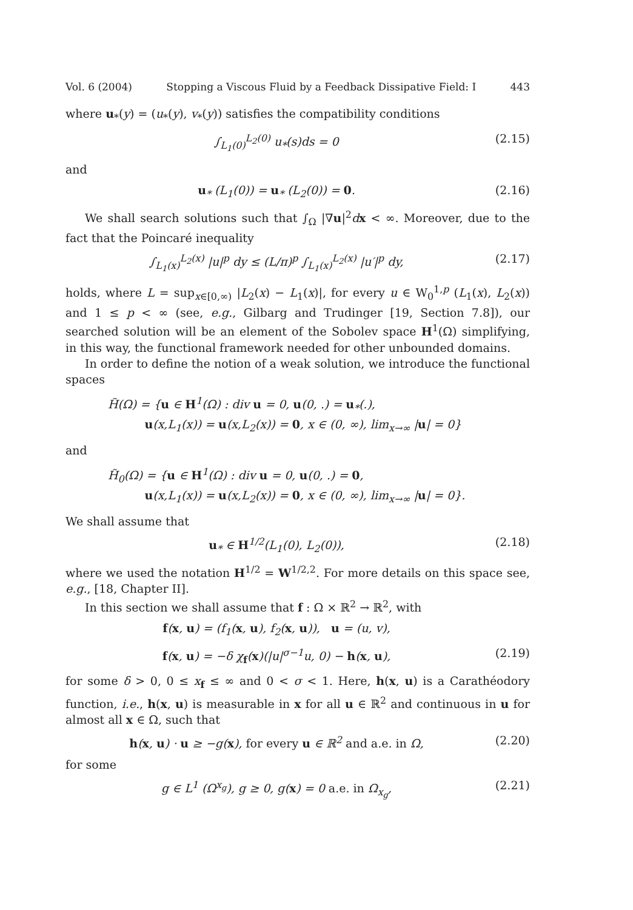Vol. 6 (2004) Stopping a Viscous Fluid by a Feedback Dissipative Field: I 443
where u<sub>*</sub>(y) = (u<sub>*</sub>(y), v<sub>*</sub>(y)) satisfies the compatibility conditions
∫<sub>L<sub>1</sub>(0)</sub><sup>L<sub>2</sub>(0)</sup> u<sub>*</sub>(s)ds = 0 (2.15)
and
u<sub>*</sub> (L<sub>1</sub>(0)) = u<sub>*</sub> (L<sub>2</sub>(0)) = 0. (2.16)
We shall search solutions such that ∫<sub>Ω</sub> |∇u|<sup>2</sup>dx < ∞. Moreover, due to the fact that the Poincaré inequality
∫<sub>L<sub>1</sub>(x)</sub><sup>L<sub>2</sub>(x)</sup> |u|<sup>p</sup> dy ≤ (L/π)<sup>p</sup> ∫<sub>L<sub>1</sub>(x)</sub><sup>L<sub>2</sub>(x)</sup> |u′|<sup>p</sup> dy, (2.17)
holds, where L = sup<sub>x∈[0,∞)</sub> |L<sub>2</sub>(x) − L<sub>1</sub>(x)|, for every u ∈ W<sub>0</sub><sup>1,p</sup> (L<sub>1</sub>(x), L<sub>2</sub>(x)) and 1 ≤ p < ∞ (see, e.g., Gilbarg and Trudinger [19, Section 7.8]), our searched solution will be an element of the Sobolev space H<sup>1</sup>(Ω) simplifying, in this way, the functional framework needed for other unbounded domains.
In order to define the notion of a weak solution, we introduce the functional spaces
H̃(Ω) = {u ∈ H<sup>1</sup>(Ω) : div u = 0, u(0, .) = u<sub>*</sub>(.),
u(x,L<sub>1</sub>(x)) = u(x,L<sub>2</sub>(x)) = 0, x ∈ (0, ∞), lim<sub>x→∞</sub> |u| = 0}
and
H̃<sub>0</sub>(Ω) = {u ∈ H<sup>1</sup>(Ω) : div u = 0, u(0, .) = 0,
u(x,L<sub>1</sub>(x)) = u(x,L<sub>2</sub>(x)) = 0, x ∈ (0, ∞), lim<sub>x→∞</sub> |u| = 0}.
We shall assume that
u<sub>*</sub> ∈ H<sup>1/2</sup>(L<sub>1</sub>(0), L<sub>2</sub>(0)), (2.18)
where we used the notation H<sup>1/2</sup> = W<sup>1/2,2</sup>. For more details on this space see, e.g., [18, Chapter II].
In this section we shall assume that f : Ω × ℝ<sup>2</sup> → ℝ<sup>2</sup>, with
f(x, u) = (f<sub>1</sub>(x, u), f<sub>2</sub>(x, u)), u = (u, v),
f(x, u) = −δ χ<sub>f</sub>(x)(|u|<sup>σ−1</sup>u, 0) − h(x, u), (2.19)
for some δ > 0, 0 ≤ x<sub>f</sub> ≤ ∞ and 0 < σ < 1. Here, h(x, u) is a Carathéodory function, i.e., h(x, u) is measurable in x for all u ∈ ℝ<sup>2</sup> and continuous in u for almost all x ∈ Ω, such that
h(x, u) · u ≥ −g(x), for every u ∈ ℝ<sup>2</sup> and a.e. in Ω, (2.20)
for some
g ∈ L<sup>1</sup> (Ω<sup>x<sub>g</sub></sup>), g ≥ 0, g(x) = 0 a.e. in Ω<sub>x<sub>g</sub></sub>, (2.21)